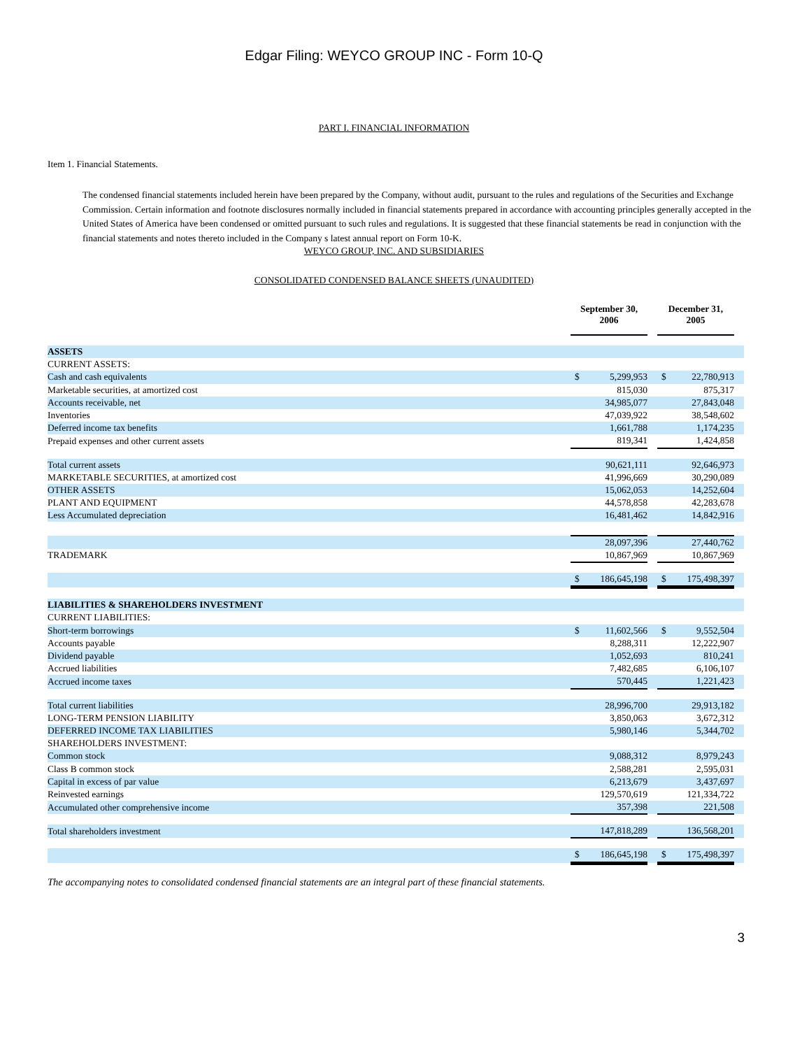Edgar Filing: WEYCO GROUP INC - Form 10-Q
PART I. FINANCIAL INFORMATION
Item 1. Financial Statements.
The condensed financial statements included herein have been prepared by the Company, without audit, pursuant to the rules and regulations of the Securities and Exchange Commission. Certain information and footnote disclosures normally included in financial statements prepared in accordance with accounting principles generally accepted in the United States of America have been condensed or omitted pursuant to such rules and regulations. It is suggested that these financial statements be read in conjunction with the financial statements and notes thereto included in the Company s latest annual report on Form 10-K.
WEYCO GROUP, INC. AND SUBSIDIARIES
CONSOLIDATED CONDENSED BALANCE SHEETS (UNAUDITED)
| | September 30, 2006 | | | December 31, 2005 | | |
| ASSETS | | | | | | |
| CURRENT ASSETS: | | | | | | |
| Cash and cash equivalents | $ | 5,299,953 | | $ | 22,780,913 | |
| Marketable securities, at amortized cost | | 815,030 | | | 875,317 | |
| Accounts receivable, net | | 34,985,077 | | | 27,843,048 | |
| Inventories | | 47,039,922 | | | 38,548,602 | |
| Deferred income tax benefits | | 1,661,788 | | | 1,174,235 | |
| Prepaid expenses and other current assets | | 819,341 | | | 1,424,858 | |
| Total current assets | | 90,621,111 | | | 92,646,973 | |
| MARKETABLE SECURITIES, at amortized cost | | 41,996,669 | | | 30,290,089 | |
| OTHER ASSETS | | 15,062,053 | | | 14,252,604 | |
| PLANT AND EQUIPMENT | | 44,578,858 | | | 42,283,678 | |
| Less Accumulated depreciation | | 16,481,462 | | | 14,842,916 | |
| | | 28,097,396 | | | 27,440,762 | |
| TRADEMARK | | 10,867,969 | | | 10,867,969 | |
| | $ | 186,645,198 | | $ | 175,498,397 | |
| LIABILITIES & SHAREHOLDERS INVESTMENT | | | | | | |
| CURRENT LIABILITIES: | | | | | | |
| Short-term borrowings | $ | 11,602,566 | | $ | 9,552,504 | |
| Accounts payable | | 8,288,311 | | | 12,222,907 | |
| Dividend payable | | 1,052,693 | | | 810,241 | |
| Accrued liabilities | | 7,482,685 | | | 6,106,107 | |
| Accrued income taxes | | 570,445 | | | 1,221,423 | |
| Total current liabilities | | 28,996,700 | | | 29,913,182 | |
| LONG-TERM PENSION LIABILITY | | 3,850,063 | | | 3,672,312 | |
| DEFERRED INCOME TAX LIABILITIES | | 5,980,146 | | | 5,344,702 | |
| SHAREHOLDERS INVESTMENT: | | | | | | |
| Common stock | | 9,088,312 | | | 8,979,243 | |
| Class B common stock | | 2,588,281 | | | 2,595,031 | |
| Capital in excess of par value | | 6,213,679 | | | 3,437,697 | |
| Reinvested earnings | | 129,570,619 | | | 121,334,722 | |
| Accumulated other comprehensive income | | 357,398 | | | 221,508 | |
| Total shareholders investment | | 147,818,289 | | | 136,568,201 | |
| | $ | 186,645,198 | | $ | 175,498,397 | |
The accompanying notes to consolidated condensed financial statements are an integral part of these financial statements.
3